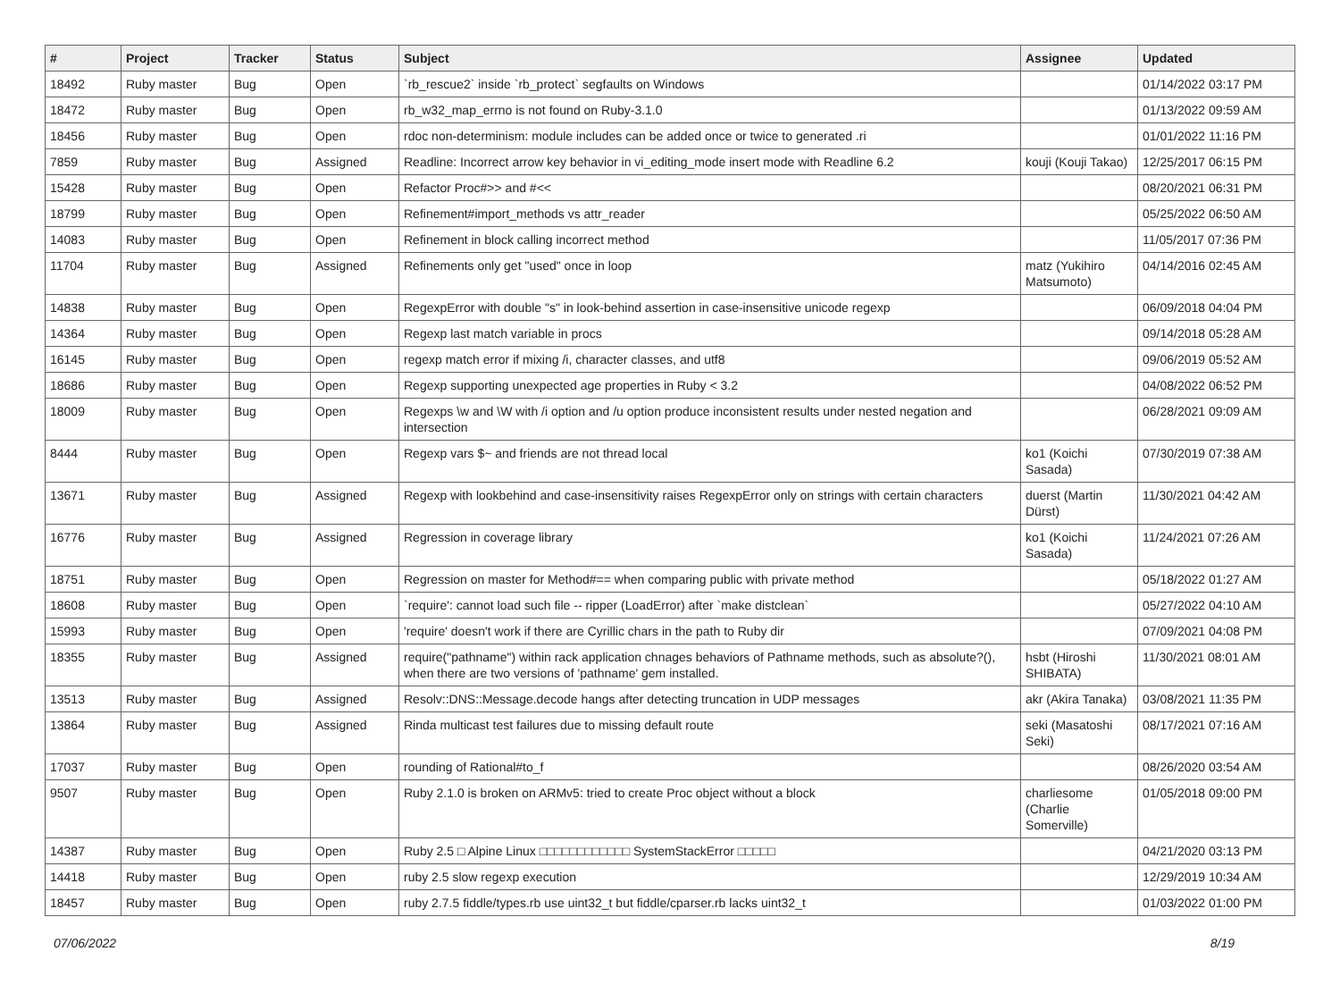| # | Project | Tracker | Status | Subject | Assignee | Updated |
| --- | --- | --- | --- | --- | --- | --- |
| 18492 | Ruby master | Bug | Open | `rb_rescue2` inside `rb_protect` segfaults on Windows | | 01/14/2022 03:17 PM |
| 18472 | Ruby master | Bug | Open | rb_w32_map_errno is not found on Ruby-3.1.0 | | 01/13/2022 09:59 AM |
| 18456 | Ruby master | Bug | Open | rdoc non-determinism: module includes can be added once or twice to generated .ri | | 01/01/2022 11:16 PM |
| 7859 | Ruby master | Bug | Assigned | Readline: Incorrect arrow key behavior in vi_editing_mode insert mode with Readline 6.2 | kouji (Kouji Takao) | 12/25/2017 06:15 PM |
| 15428 | Ruby master | Bug | Open | Refactor Proc#>> and #<< | | 08/20/2021 06:31 PM |
| 18799 | Ruby master | Bug | Open | Refinement#import_methods vs attr_reader | | 05/25/2022 06:50 AM |
| 14083 | Ruby master | Bug | Open | Refinement in block calling incorrect method | | 11/05/2017 07:36 PM |
| 11704 | Ruby master | Bug | Assigned | Refinements only get "used" once in loop | matz (Yukihiro Matsumoto) | 04/14/2016 02:45 AM |
| 14838 | Ruby master | Bug | Open | RegexpError with double "s" in look-behind assertion in case-insensitive unicode regexp | | 06/09/2018 04:04 PM |
| 14364 | Ruby master | Bug | Open | Regexp last match variable in procs | | 09/14/2018 05:28 AM |
| 16145 | Ruby master | Bug | Open | regexp match error if mixing /i, character classes, and utf8 | | 09/06/2019 05:52 AM |
| 18686 | Ruby master | Bug | Open | Regexp supporting unexpected age properties in Ruby < 3.2 | | 04/08/2022 06:52 PM |
| 18009 | Ruby master | Bug | Open | Regexps \w and \W with /i option and /u option produce inconsistent results under nested negation and intersection | | 06/28/2021 09:09 AM |
| 8444 | Ruby master | Bug | Open | Regexp vars $~ and friends are not thread local | ko1 (Koichi Sasada) | 07/30/2019 07:38 AM |
| 13671 | Ruby master | Bug | Assigned | Regexp with lookbehind and case-insensitivity raises RegexpError only on strings with certain characters | duerst (Martin Dürst) | 11/30/2021 04:42 AM |
| 16776 | Ruby master | Bug | Assigned | Regression in coverage library | ko1 (Koichi Sasada) | 11/24/2021 07:26 AM |
| 18751 | Ruby master | Bug | Open | Regression on master for Method#== when comparing public with private method | | 05/18/2022 01:27 AM |
| 18608 | Ruby master | Bug | Open | `require': cannot load such file -- ripper (LoadError) after `make distclean` | | 05/27/2022 04:10 AM |
| 15993 | Ruby master | Bug | Open | 'require' doesn't work if there are Cyrillic chars in the path to Ruby dir | | 07/09/2021 04:08 PM |
| 18355 | Ruby master | Bug | Assigned | require("pathname") within rack application chnages behaviors of Pathname methods, such as absolute?(), when there are two versions of 'pathname' gem installed. | hsbt (Hiroshi SHIBATA) | 11/30/2021 08:01 AM |
| 13513 | Ruby master | Bug | Assigned | Resolv::DNS::Message.decode hangs after detecting truncation in UDP messages | akr (Akira Tanaka) | 03/08/2021 11:35 PM |
| 13864 | Ruby master | Bug | Assigned | Rinda multicast test failures due to missing default route | seki (Masatoshi Seki) | 08/17/2021 07:16 AM |
| 17037 | Ruby master | Bug | Open | rounding of Rational#to_f | | 08/26/2020 03:54 AM |
| 9507 | Ruby master | Bug | Open | Ruby 2.1.0 is broken on ARMv5: tried to create Proc object without a block | charliesome (Charlie Somerville) | 01/05/2018 09:00 PM |
| 14387 | Ruby master | Bug | Open | Ruby 2.5 □ Alpine Linux □□□□□□□□□□□□ SystemStackError □□□□□ | | 04/21/2020 03:13 PM |
| 14418 | Ruby master | Bug | Open | ruby 2.5 slow regexp execution | | 12/29/2019 10:34 AM |
| 18457 | Ruby master | Bug | Open | ruby 2.7.5 fiddle/types.rb use uint32_t but fiddle/cparser.rb lacks uint32_t | | 01/03/2022 01:00 PM |
07/06/2022 8/19